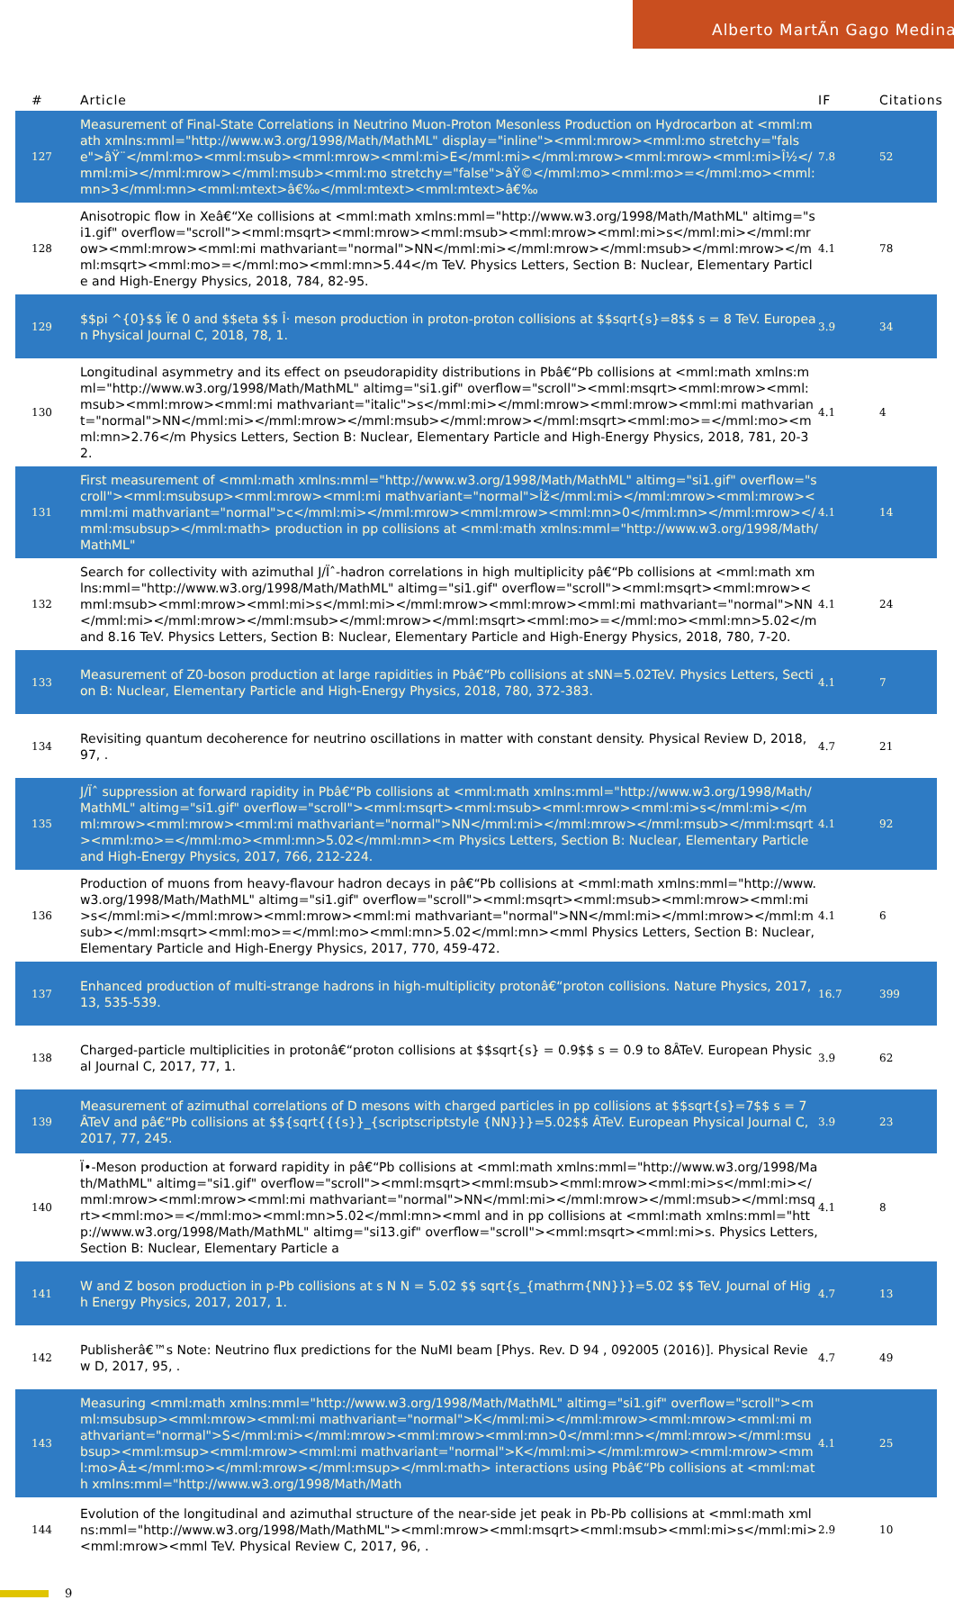Alberto MartÃ­n Gago Medina
| # | Article | IF | Citations |
| --- | --- | --- | --- |
| 127 | Measurement of Final-State Correlations in Neutrino Muon-Proton Mesonless Production on Hydrocarbon at <mml:math xmlns:mml="http://www.w3.org/1998/Math/MathML" display="inline"><mml:mrow><mml:mo stretchy="false">âŸ¨</mml:mo><mml:msub><mml:mrow><mml:mi>E</mml:mi></mml:mrow><mml:mrow><mml:mi>Î½</mml:mi></mml:mrow></mml:msub><mml:mo stretchy="false">âŸ©</mml:mo><mml:mo>=</mml:mo><mml:mn>3</mml:mn><mml:mtext>â€‰</mml:mtext><mml:mtext>â€‰ | 7.8 | 52 |
| 128 | Anisotropic flow in Xeâ€“Xe collisions at <mml:math xmlns:mml="http://www.w3.org/1998/Math/MathML" altimg="si1.gif" overflow="scroll"><mml:msqrt><mml:mrow><mml:msub><mml:mrow><mml:mi>s</mml:mi></mml:mrow><mml:mrow><mml:mi mathvariant="normal">NN</mml:mi></mml:mrow></mml:msub></mml:mrow></mml:msqrt><mml:mo>=</mml:mo><mml:mn>5.44</m TeV. Physics Letters, Section B: Nuclear, Elementary Particle and High-Energy Physics, 2018, 784, 82-95. | 4.1 | 78 |
| 129 | $$pi ^{0}$$ Ï€ 0 and $$eta $$ Î· meson production in proton-proton collisions at $$sqrt{s}=8$$ s = 8 TeV. European Physical Journal C, 2018, 78, 1. | 3.9 | 34 |
| 130 | Longitudinal asymmetry and its effect on pseudorapidity distributions in Pbâ€“Pb collisions at <mml:math xmlns:mml="http://www.w3.org/1998/Math/MathML" altimg="si1.gif" overflow="scroll"><mml:msqrt><mml:mrow><mml:msub><mml:mrow><mml:mi mathvariant="italic">s</mml:mi></mml:mrow><mml:mrow><mml:mi mathvariant="normal">NN</mml:mi></mml:mrow></mml:msub></mml:mrow></mml:msqrt><mml:mo>=</mml:mo><mml:mn>2.76</m Physics Letters, Section B: Nuclear, Elementary Particle and High-Energy Physics, 2018, 781, 20-32. | 4.1 | 4 |
| 131 | First measurement of <mml:math xmlns:mml="http://www.w3.org/1998/Math/MathML" altimg="si1.gif" overflow="scroll"><mml:msubsup><mml:mrow><mml:mi mathvariant="normal">Îž</mml:mi></mml:mrow><mml:mrow><mml:mi mathvariant="normal">c</mml:mi></mml:mrow><mml:mrow><mml:mn>0</mml:mn></mml:mrow></mml:msubsup></mml:math> production in pp collisions at <mml:math xmlns:mml="http://www.w3.org/1998/Math/MathML" | 4.1 | 14 |
| 132 | Search for collectivity with azimuthal J/Ïˆ-hadron correlations in high multiplicity pâ€“Pb collisions at <mml:math xmlns:mml="http://www.w3.org/1998/Math/MathML" altimg="si1.gif" overflow="scroll"><mml:msqrt><mml:mrow><mml:msub><mml:mrow><mml:mi>s</mml:mi></mml:mrow><mml:mrow><mml:mi mathvariant="normal">NN</mml:mi></mml:mrow></mml:msub></mml:mrow></mml:msqrt><mml:mo>=</mml:mo><mml:mn>5.02</m and 8.16 TeV. Physics Letters, Section B: Nuclear, Elementary Particle and High-Energy Physics, 2018, 780, 7-20. | 4.1 | 24 |
| 133 | Measurement of Z0-boson production at large rapidities in Pbâ€“Pb collisions at sNN=5.02TeV. Physics Letters, Section B: Nuclear, Elementary Particle and High-Energy Physics, 2018, 780, 372-383. | 4.1 | 7 |
| 134 | Revisiting quantum decoherence for neutrino oscillations in matter with constant density. Physical Review D, 2018, 97, . | 4.7 | 21 |
| 135 | J/Ïˆ suppression at forward rapidity in Pbâ€“Pb collisions at <mml:math xmlns:mml="http://www.w3.org/1998/Math/MathML" altimg="si1.gif" overflow="scroll"><mml:msqrt><mml:msub><mml:mrow><mml:mi>s</mml:mi></mml:mrow><mml:mrow><mml:mi mathvariant="normal">NN</mml:mi></mml:mrow></mml:msub></mml:msqrt><mml:mo>=</mml:mo><mml:mn>5.02</mml:mn><m Physics Letters, Section B: Nuclear, Elementary Particle and High-Energy Physics, 2017, 766, 212-224. | 4.1 | 92 |
| 136 | Production of muons from heavy-flavour hadron decays in pâ€“Pb collisions at <mml:math xmlns:mml="http://www.w3.org/1998/Math/MathML" altimg="si1.gif" overflow="scroll"><mml:msqrt><mml:msub><mml:mrow><mml:mi>s</mml:mi></mml:mrow><mml:mrow><mml:mi mathvariant="normal">NN</mml:mi></mml:mrow></mml:msub></mml:msqrt><mml:mo>=</mml:mo><mml:mn>5.02</mml:mn><mml Physics Letters, Section B: Nuclear, Elementary Particle and High-Energy Physics, 2017, 770, 459-472. | 4.1 | 6 |
| 137 | Enhanced production of multi-strange hadrons in high-multiplicity protonâ€“proton collisions. Nature Physics, 2017, 13, 535-539. | 16.7 | 399 |
| 138 | Charged-particle multiplicities in protonâ€“proton collisions at $$sqrt{s} = 0.9$$ s = 0.9 to 8ÂTeV. European Physical Journal C, 2017, 77, 1. | 3.9 | 62 |
| 139 | Measurement of azimuthal correlations of D mesons with charged particles in pp collisions at $$sqrt{s}=7$$ s = 7 ÂTeV and pâ€“Pb collisions at $${sqrt{{{s}}_{scriptscriptstyle {NN}}}=5.02$$ ÂTeV. European Physical Journal C, 2017, 77, 245. | 3.9 | 23 |
| 140 | Ï•-Meson production at forward rapidity in pâ€“Pb collisions at <mml:math xmlns:mml="http://www.w3.org/1998/Math/MathML" altimg="si1.gif" overflow="scroll"><mml:msqrt><mml:msub><mml:mrow><mml:mi>s</mml:mi></mml:mrow><mml:mrow><mml:mi mathvariant="normal">NN</mml:mi></mml:mrow></mml:msub></mml:msqrt><mml:mo>=</mml:mo><mml:mn>5.02</mml:mn><mml and in pp collisions at <mml:math xmlns:mml="http://www.w3.org/1998/Math/MathML" altimg="si13.gif" overflow="scroll"><mml:msqrt><mml:mi>s. Physics Letters, Section B: Nuclear, Elementary Particle a | 4.1 | 8 |
| 141 | W and Z boson production in p-Pb collisions at s N N = 5.02 $$ sqrt{s_{mathrm{NN}}}=5.02 $$ TeV. Journal of High Energy Physics, 2017, 2017, 1. | 4.7 | 13 |
| 142 | Publisherâ€™s Note: Neutrino flux predictions for the NuMI beam [Phys. Rev. D 94 , 092005 (2016)]. Physical Review D, 2017, 95, . | 4.7 | 49 |
| 143 | Measuring <mml:math xmlns:mml="http://www.w3.org/1998/Math/MathML" altimg="si1.gif" overflow="scroll"><mml:msubsup><mml:mrow><mml:mi mathvariant="normal">K</mml:mi></mml:mrow><mml:mrow><mml:mi mathvariant="normal">S</mml:mi></mml:mrow><mml:mrow><mml:mn>0</mml:mn></mml:mrow></mml:msubsup><mml:msup><mml:mrow><mml:mi mathvariant="normal">K</mml:mi></mml:mrow><mml:mrow><mml:mo>Â±</mml:mo></mml:mrow></mml:msup></mml:math> interactions using Pbâ€“Pb collisions at <mml:math xmlns:mml="http://www.w3.org/1998/Math/Math | 4.1 | 25 |
| 144 | Evolution of the longitudinal and azimuthal structure of the near-side jet peak in Pb-Pb collisions at <mml:math xmlns:mml="http://www.w3.org/1998/Math/MathML"><mml:mrow><mml:msqrt><mml:msub><mml:mi>s</mml:mi><mml:mrow><mml TeV. Physical Review C, 2017, 96, . | 2.9 | 10 |
9